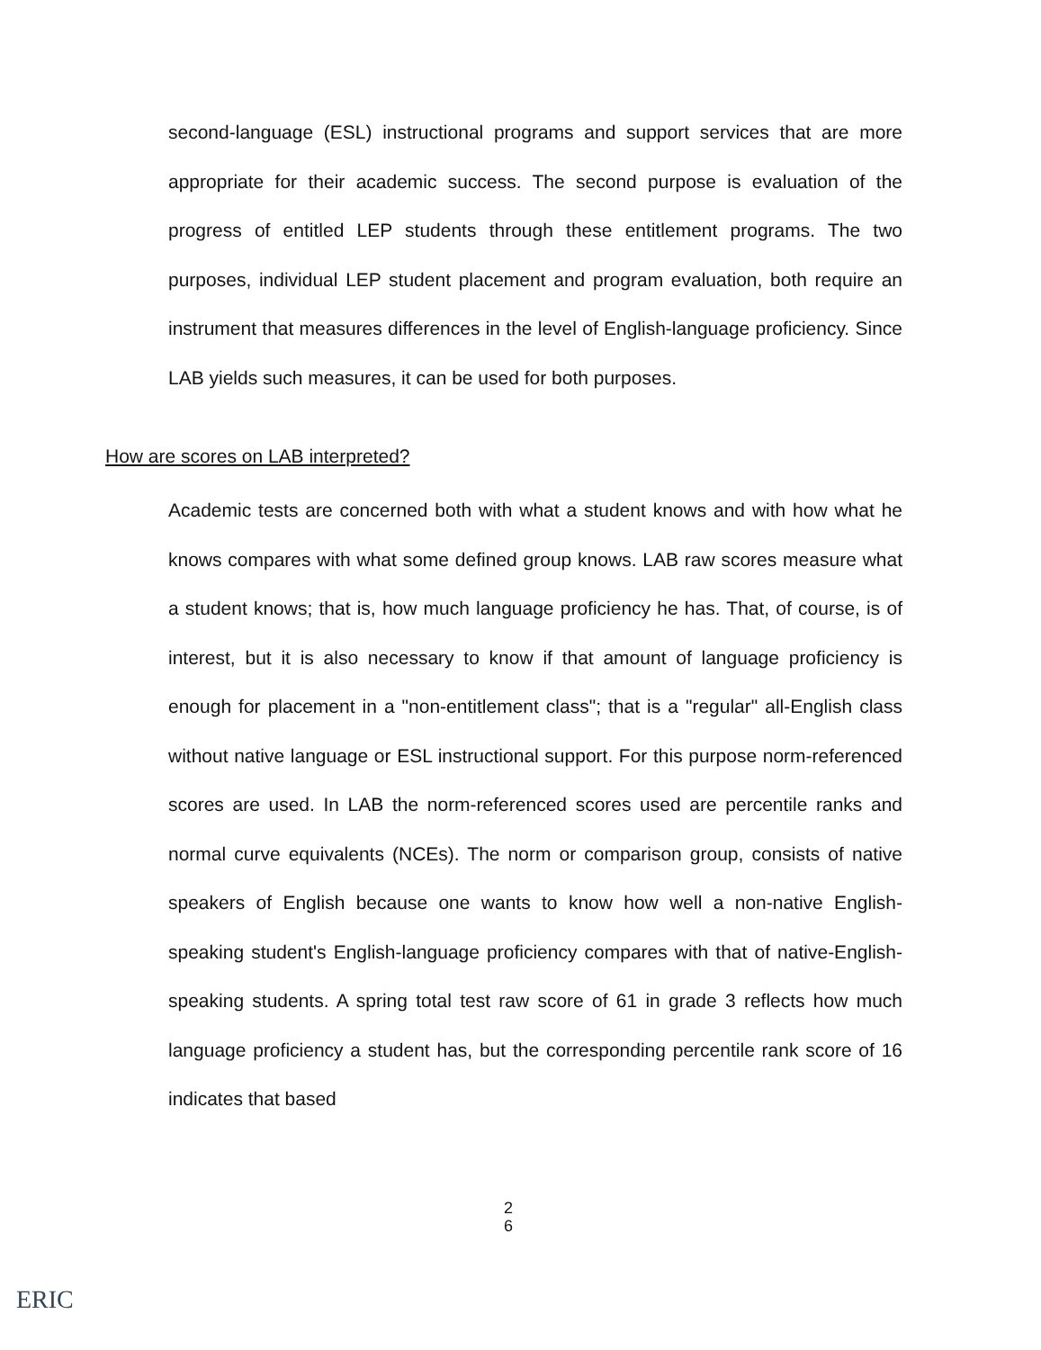second-language (ESL) instructional programs and support services that are more appropriate for their academic success. The second purpose is evaluation of the progress of entitled LEP students through these entitlement programs. The two purposes, individual LEP student placement and program evaluation, both require an instrument that measures differences in the level of English-language proficiency. Since LAB yields such measures, it can be used for both purposes.
How are scores on LAB interpreted?
Academic tests are concerned both with what a student knows and with how what he knows compares with what some defined group knows. LAB raw scores measure what a student knows; that is, how much language proficiency he has. That, of course, is of interest, but it is also necessary to know if that amount of language proficiency is enough for placement in a "non-entitlement class"; that is a "regular" all-English class without native language or ESL instructional support. For this purpose norm-referenced scores are used. In LAB the norm-referenced scores used are percentile ranks and normal curve equivalents (NCEs). The norm or comparison group, consists of native speakers of English because one wants to know how well a non-native English-speaking student's English-language proficiency compares with that of native-English-speaking students. A spring total test raw score of 61 in grade 3 reflects how much language proficiency a student has, but the corresponding percentile rank score of 16 indicates that based
2
6
ERIC